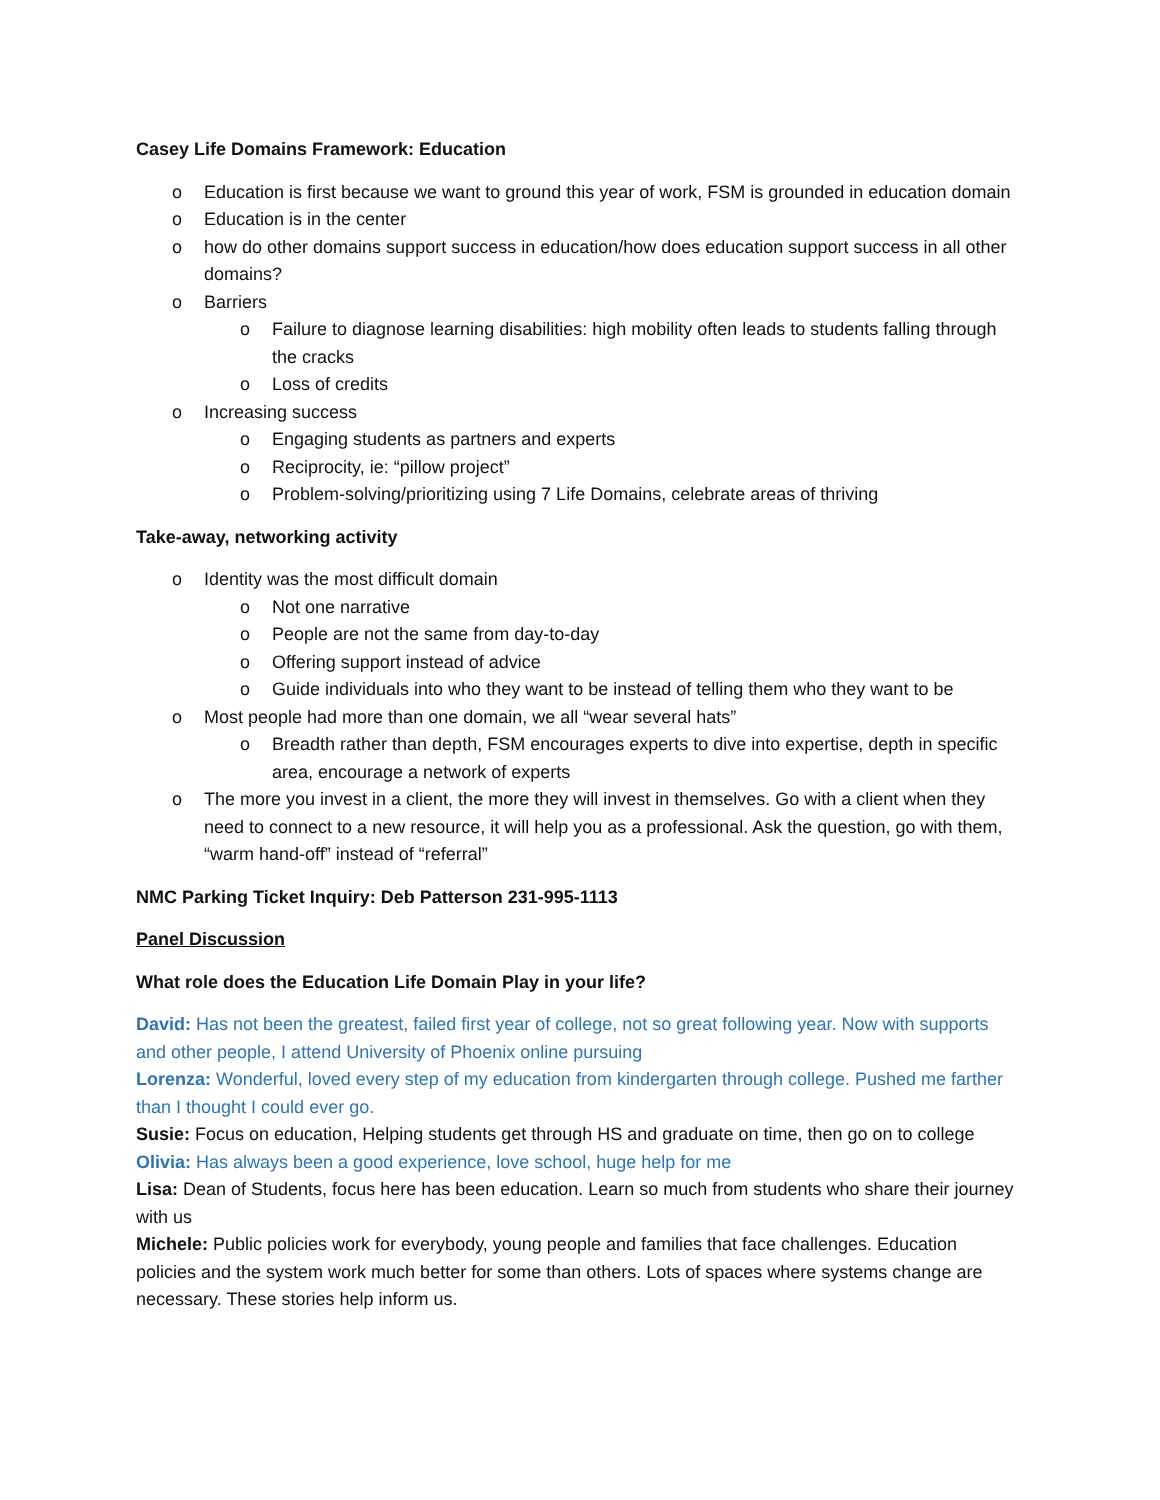Casey Life Domains Framework: Education
o Education is first because we want to ground this year of work, FSM is grounded in education domain
o Education is in the center
o how do other domains support success in education/how does education support success in all other domains?
o Barriers
o Failure to diagnose learning disabilities: high mobility often leads to students falling through the cracks
o Loss of credits
o Increasing success
o Engaging students as partners and experts
o Reciprocity, ie: “pillow project”
o Problem-solving/prioritizing using 7 Life Domains, celebrate areas of thriving
Take-away, networking activity
o Identity was the most difficult domain
o Not one narrative
o People are not the same from day-to-day
o Offering support instead of advice
o Guide individuals into who they want to be instead of telling them who they want to be
o Most people had more than one domain, we all “wear several hats”
o Breadth rather than depth, FSM encourages experts to dive into expertise, depth in specific area, encourage a network of experts
o The more you invest in a client, the more they will invest in themselves. Go with a client when they need to connect to a new resource, it will help you as a professional. Ask the question, go with them, “warm hand-off” instead of “referral”
NMC Parking Ticket Inquiry: Deb Patterson 231-995-1113
Panel Discussion
What role does the Education Life Domain Play in your life?
David: Has not been the greatest, failed first year of college, not so great following year. Now with supports and other people, I attend University of Phoenix online pursuing
Lorenza: Wonderful, loved every step of my education from kindergarten through college. Pushed me farther than I thought I could ever go.
Susie: Focus on education, Helping students get through HS and graduate on time, then go on to college
Olivia: Has always been a good experience, love school, huge help for me
Lisa: Dean of Students, focus here has been education. Learn so much from students who share their journey with us
Michele: Public policies work for everybody, young people and families that face challenges. Education policies and the system work much better for some than others. Lots of spaces where systems change are necessary. These stories help inform us.